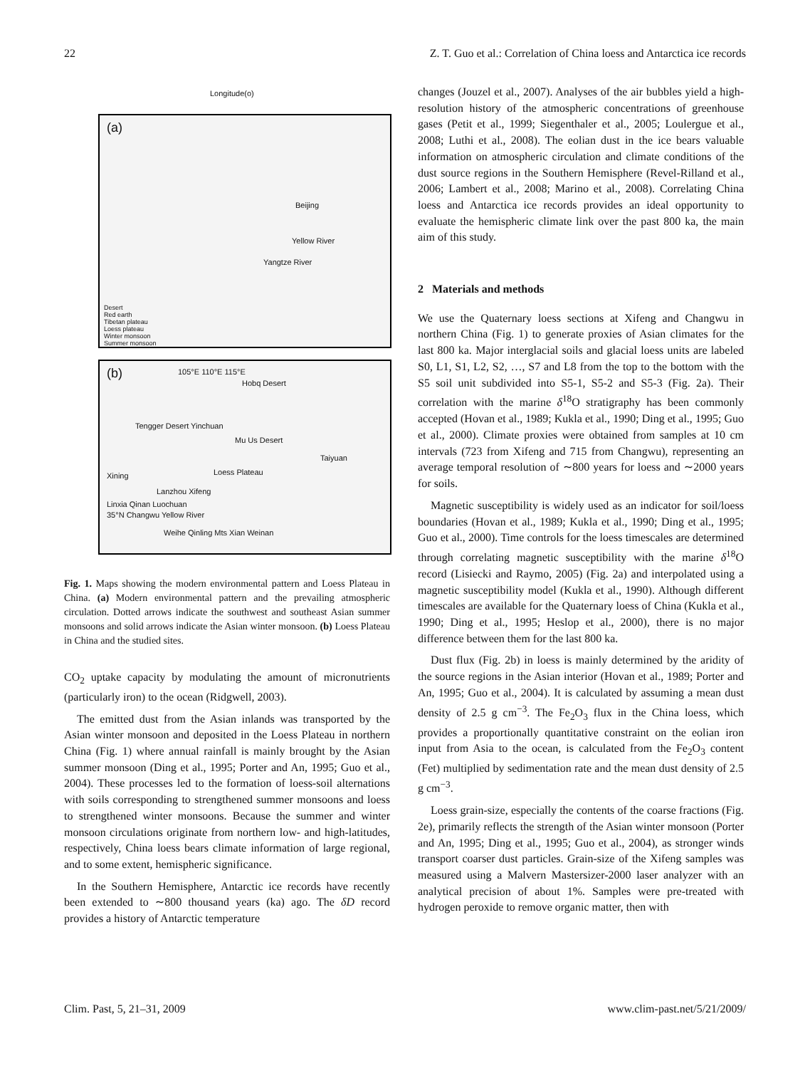22 Z. T. Guo et al.: Correlation of China loess and Antarctica ice records
Longitude(o)
(a)
Beijing
Yellow River
Yangtze River
Desert
Red earth
Tibetan plateau
Loess plateau
Winter monsoon
Summer monsoon
(b)
105°E 110°E 115°E
Hobq Desert
Tengger Desert Yinchuan
Mu Us Desert
Loess Plateau
Taiyuan
Xining
Lanzhou Xifeng
Linxia Qinan Luochuan
35°N Changwu Yellow River
Weihe Qinling Mts Xian Weinan
Fig. 1. Maps showing the modern environmental pattern and Loess Plateau in China. (a) Modern environmental pattern and the prevailing atmospheric circulation. Dotted arrows indicate the southwest and southeast Asian summer monsoons and solid arrows indicate the Asian winter monsoon. (b) Loess Plateau in China and the studied sites.
CO<sub>2</sub> uptake capacity by modulating the amount of micronutrients (particularly iron) to the ocean (Ridgwell, 2003).
The emitted dust from the Asian inlands was transported by the Asian winter monsoon and deposited in the Loess Plateau in northern China (Fig. 1) where annual rainfall is mainly brought by the Asian summer monsoon (Ding et al., 1995; Porter and An, 1995; Guo et al., 2004). These processes led to the formation of loess-soil alternations with soils corresponding to strengthened summer monsoons and loess to strengthened winter monsoons. Because the summer and winter monsoon circulations originate from northern low- and high-latitudes, respectively, China loess bears climate information of large regional, and to some extent, hemispheric significance.
In the Southern Hemisphere, Antarctic ice records have recently been extended to ∼800 thousand years (ka) ago. The δD record provides a history of Antarctic temperature
changes (Jouzel et al., 2007). Analyses of the air bubbles yield a high-resolution history of the atmospheric concentrations of greenhouse gases (Petit et al., 1999; Siegenthaler et al., 2005; Loulergue et al., 2008; Luthi et al., 2008). The eolian dust in the ice bears valuable information on atmospheric circulation and climate conditions of the dust source regions in the Southern Hemisphere (Revel-Rilland et al., 2006; Lambert et al., 2008; Marino et al., 2008). Correlating China loess and Antarctica ice records provides an ideal opportunity to evaluate the hemispheric climate link over the past 800 ka, the main aim of this study.
2 Materials and methods
We use the Quaternary loess sections at Xifeng and Changwu in northern China (Fig. 1) to generate proxies of Asian climates for the last 800 ka. Major interglacial soils and glacial loess units are labeled S0, L1, S1, L2, S2, …, S7 and L8 from the top to the bottom with the S5 soil unit subdivided into S5-1, S5-2 and S5-3 (Fig. 2a). Their correlation with the marine δ<sup>18</sup>O stratigraphy has been commonly accepted (Hovan et al., 1989; Kukla et al., 1990; Ding et al., 1995; Guo et al., 2000). Climate proxies were obtained from samples at 10 cm intervals (723 from Xifeng and 715 from Changwu), representing an average temporal resolution of ∼800 years for loess and ∼2000 years for soils.
Magnetic susceptibility is widely used as an indicator for soil/loess boundaries (Hovan et al., 1989; Kukla et al., 1990; Ding et al., 1995; Guo et al., 2000). Time controls for the loess timescales are determined through correlating magnetic susceptibility with the marine δ<sup>18</sup>O record (Lisiecki and Raymo, 2005) (Fig. 2a) and interpolated using a magnetic susceptibility model (Kukla et al., 1990). Although different timescales are available for the Quaternary loess of China (Kukla et al., 1990; Ding et al., 1995; Heslop et al., 2000), there is no major difference between them for the last 800 ka.
Dust flux (Fig. 2b) in loess is mainly determined by the aridity of the source regions in the Asian interior (Hovan et al., 1989; Porter and An, 1995; Guo et al., 2004). It is calculated by assuming a mean dust density of 2.5 g cm<sup>−3</sup>. The Fe<sub>2</sub>O<sub>3</sub> flux in the China loess, which provides a proportionally quantitative constraint on the eolian iron input from Asia to the ocean, is calculated from the Fe<sub>2</sub>O<sub>3</sub> content (Fet) multiplied by sedimentation rate and the mean dust density of 2.5 g cm<sup>−3</sup>.
Loess grain-size, especially the contents of the coarse fractions (Fig. 2e), primarily reflects the strength of the Asian winter monsoon (Porter and An, 1995; Ding et al., 1995; Guo et al., 2004), as stronger winds transport coarser dust particles. Grain-size of the Xifeng samples was measured using a Malvern Mastersizer-2000 laser analyzer with an analytical precision of about 1%. Samples were pre-treated with hydrogen peroxide to remove organic matter, then with
Clim. Past, 5, 21–31, 2009 www.clim-past.net/5/21/2009/